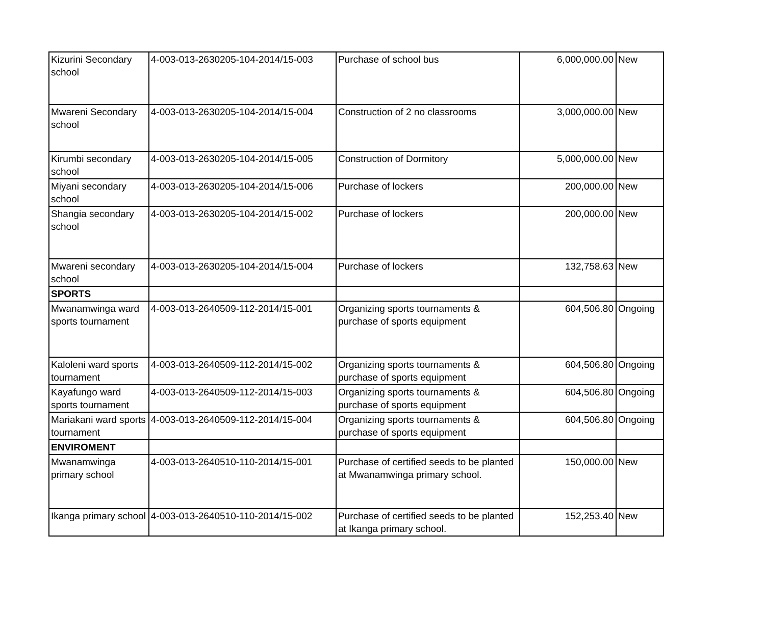| Kizurini Secondary school | 4-003-013-2630205-104-2014/15-003 | Purchase of school bus | 6,000,000.00 | New |
| Mwareni Secondary school | 4-003-013-2630205-104-2014/15-004 | Construction of 2 no classrooms | 3,000,000.00 | New |
| Kirumbi secondary school | 4-003-013-2630205-104-2014/15-005 | Construction of Dormitory | 5,000,000.00 | New |
| Miyani secondary school | 4-003-013-2630205-104-2014/15-006 | Purchase of lockers | 200,000.00 | New |
| Shangia secondary school | 4-003-013-2630205-104-2014/15-002 | Purchase of lockers | 200,000.00 | New |
| Mwareni secondary school | 4-003-013-2630205-104-2014/15-004 | Purchase of lockers | 132,758.63 | New |
| SPORTS | | | | |
| Mwanamwinga ward sports tournament | 4-003-013-2640509-112-2014/15-001 | Organizing sports tournaments & purchase of sports equipment | 604,506.80 | Ongoing |
| Kaloleni ward sports tournament | 4-003-013-2640509-112-2014/15-002 | Organizing sports tournaments & purchase of sports equipment | 604,506.80 | Ongoing |
| Kayafungo ward sports tournament | 4-003-013-2640509-112-2014/15-003 | Organizing sports tournaments & purchase of sports equipment | 604,506.80 | Ongoing |
| Mariakani ward sports tournament | 4-003-013-2640509-112-2014/15-004 | Organizing sports tournaments & purchase of sports equipment | 604,506.80 | Ongoing |
| ENVIROMENT | | | | |
| Mwanamwinga primary school | 4-003-013-2640510-110-2014/15-001 | Purchase of certified seeds to be planted at Mwanamwinga primary school. | 150,000.00 | New |
| Ikanga primary school | 4-003-013-2640510-110-2014/15-002 | Purchase of certified seeds to be planted at Ikanga primary school. | 152,253.40 | New |